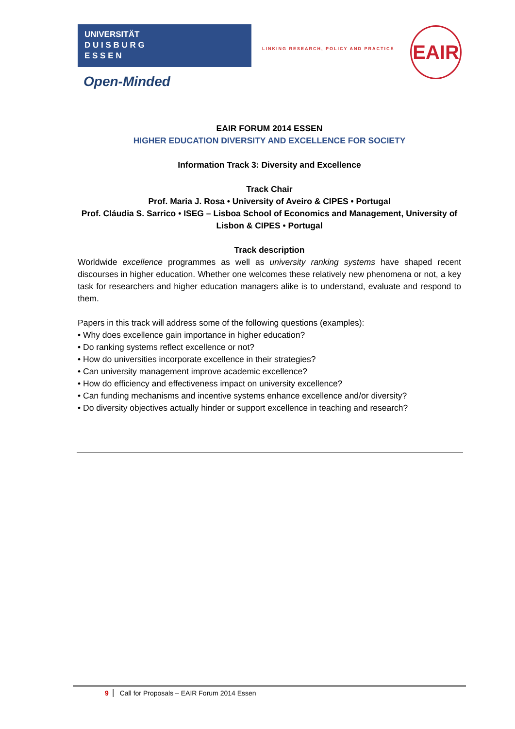UNIVERSITÄT
D U I S B U R G
E S S E N
Open-Minded
LINKING RESEARCH, POLICY AND PRACTICE
EAIR
EAIR FORUM 2014 ESSEN
HIGHER EDUCATION DIVERSITY AND EXCELLENCE FOR SOCIETY
Information Track 3: Diversity and Excellence
Track Chair
Prof. Maria J. Rosa • University of Aveiro & CIPES • Portugal
Prof. Cláudia S. Sarrico • ISEG – Lisboa School of Economics and Management, University of Lisbon & CIPES • Portugal
Track description
Worldwide excellence programmes as well as university ranking systems have shaped recent discourses in higher education. Whether one welcomes these relatively new phenomena or not, a key task for researchers and higher education managers alike is to understand, evaluate and respond to them.
Papers in this track will address some of the following questions (examples):
• Why does excellence gain importance in higher education?
• Do ranking systems reflect excellence or not?
• How do universities incorporate excellence in their strategies?
• Can university management improve academic excellence?
• How do efficiency and effectiveness impact on university excellence?
• Can funding mechanisms and incentive systems enhance excellence and/or diversity?
• Do diversity objectives actually hinder or support excellence in teaching and research?
9 Call for Proposals – EAIR Forum 2014 Essen